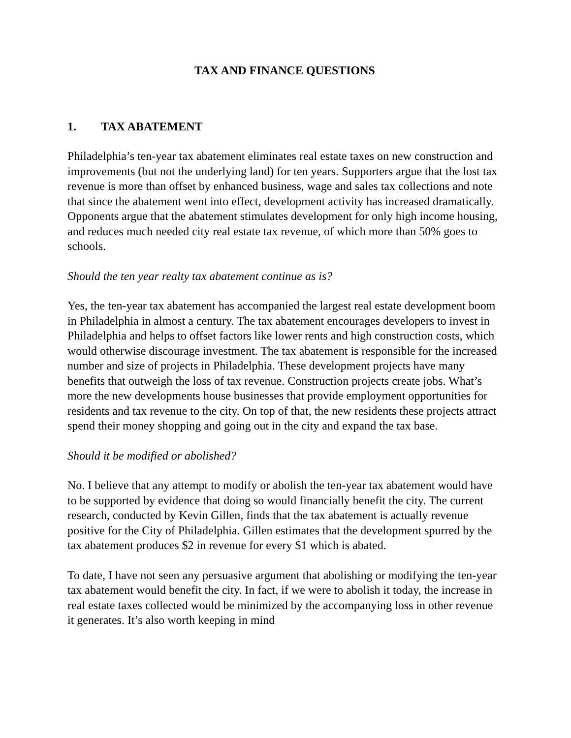TAX AND FINANCE QUESTIONS
1. TAX ABATEMENT
Philadelphia’s ten-year tax abatement eliminates real estate taxes on new construction and improvements (but not the underlying land) for ten years. Supporters argue that the lost tax revenue is more than offset by enhanced business, wage and sales tax collections and note that since the abatement went into effect, development activity has increased dramatically. Opponents argue that the abatement stimulates development for only high income housing, and reduces much needed city real estate tax revenue, of which more than 50% goes to schools.
Should the ten year realty tax abatement continue as is?
Yes, the ten-year tax abatement has accompanied the largest real estate development boom in Philadelphia in almost a century. The tax abatement encourages developers to invest in Philadelphia and helps to offset factors like lower rents and high construction costs, which would otherwise discourage investment. The tax abatement is responsible for the increased number and size of projects in Philadelphia. These development projects have many benefits that outweigh the loss of tax revenue. Construction projects create jobs. What’s more the new developments house businesses that provide employment opportunities for residents and tax revenue to the city. On top of that, the new residents these projects attract spend their money shopping and going out in the city and expand the tax base.
Should it be modified or abolished?
No. I believe that any attempt to modify or abolish the ten-year tax abatement would have to be supported by evidence that doing so would financially benefit the city. The current research, conducted by Kevin Gillen, finds that the tax abatement is actually revenue positive for the City of Philadelphia. Gillen estimates that the development spurred by the tax abatement produces $2 in revenue for every $1 which is abated.
To date, I have not seen any persuasive argument that abolishing or modifying the ten-year tax abatement would benefit the city. In fact, if we were to abolish it today, the increase in real estate taxes collected would be minimized by the accompanying loss in other revenue it generates. It’s also worth keeping in mind